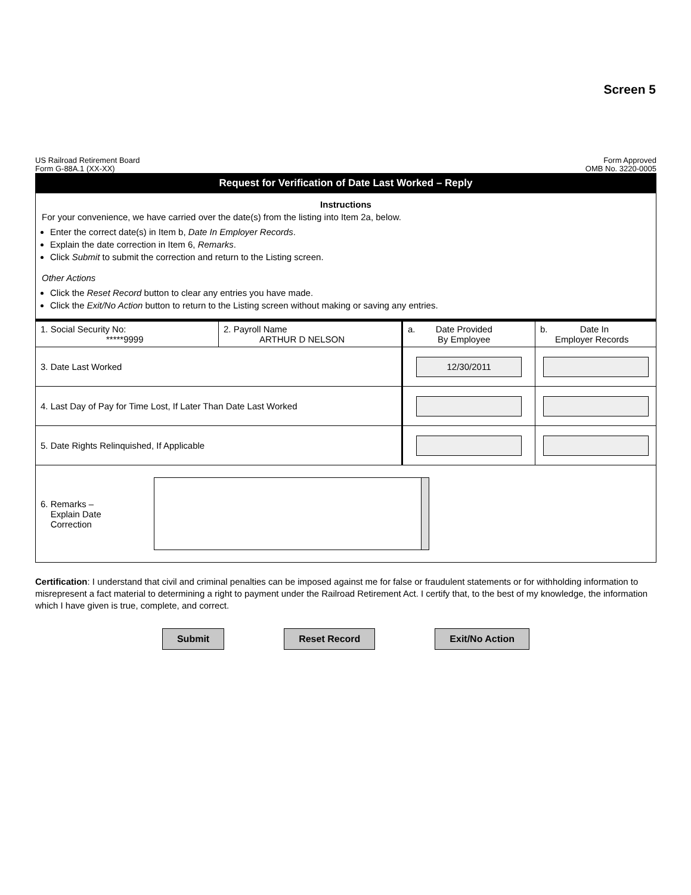Screen 5
US Railroad Retirement Board
Form G-88A.1 (XX-XX)
Form Approved
OMB No. 3220-0005
Request for Verification of Date Last Worked – Reply
Instructions
For your convenience, we have carried over the date(s) from the listing into Item 2a, below.
Enter the correct date(s) in Item b, Date In Employer Records.
Explain the date correction in Item 6, Remarks.
Click Submit to submit the correction and return to the Listing screen.
Other Actions
Click the Reset Record button to clear any entries you have made.
Click the Exit/No Action button to return to the Listing screen without making or saving any entries.
| 1. Social Security No: *****9999 | 2. Payroll Name ARTHUR D NELSON | a. Date Provided By Employee | b. Date In Employer Records |
| 3. Date Last Worked | | 12/30/2011 | |
| 4. Last Day of Pay for Time Lost, If Later Than Date Last Worked | | | |
| 5. Date Rights Relinquished, If Applicable | | | |
| 6. Remarks – Explain Date Correction | | | |
Certification: I understand that civil and criminal penalties can be imposed against me for false or fraudulent statements or for withholding information to misrepresent a fact material to determining a right to payment under the Railroad Retirement Act. I certify that, to the best of my knowledge, the information which I have given is true, complete, and correct.
Submit Reset Record Exit/No Action